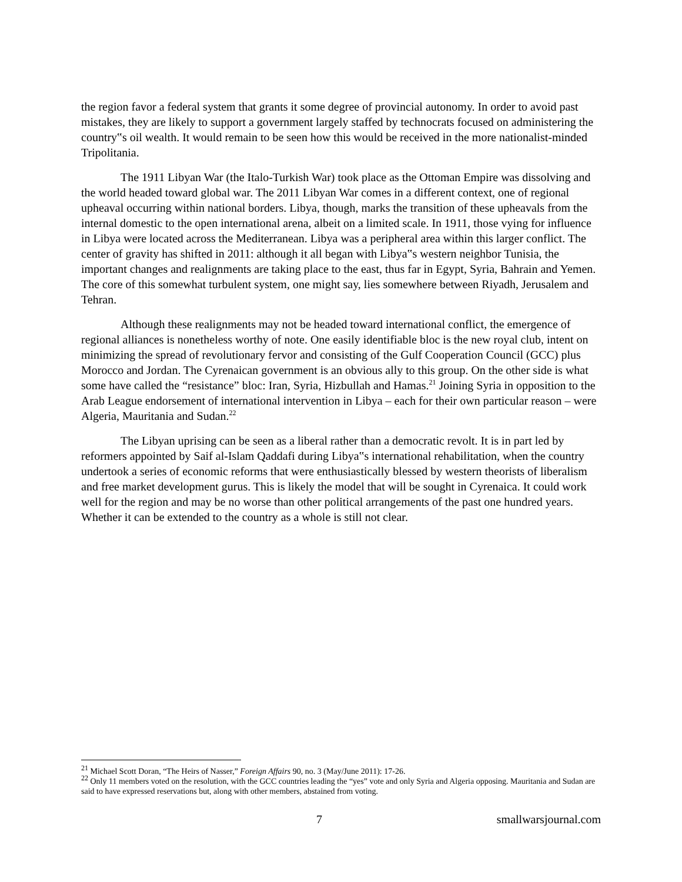the region favor a federal system that grants it some degree of provincial autonomy. In order to avoid past mistakes, they are likely to support a government largely staffed by technocrats focused on administering the country‟s oil wealth. It would remain to be seen how this would be received in the more nationalist-minded Tripolitania.
The 1911 Libyan War (the Italo-Turkish War) took place as the Ottoman Empire was dissolving and the world headed toward global war. The 2011 Libyan War comes in a different context, one of regional upheaval occurring within national borders. Libya, though, marks the transition of these upheavals from the internal domestic to the open international arena, albeit on a limited scale. In 1911, those vying for influence in Libya were located across the Mediterranean. Libya was a peripheral area within this larger conflict. The center of gravity has shifted in 2011: although it all began with Libya‟s western neighbor Tunisia, the important changes and realignments are taking place to the east, thus far in Egypt, Syria, Bahrain and Yemen. The core of this somewhat turbulent system, one might say, lies somewhere between Riyadh, Jerusalem and Tehran.
Although these realignments may not be headed toward international conflict, the emergence of regional alliances is nonetheless worthy of note. One easily identifiable bloc is the new royal club, intent on minimizing the spread of revolutionary fervor and consisting of the Gulf Cooperation Council (GCC) plus Morocco and Jordan. The Cyrenaican government is an obvious ally to this group. On the other side is what some have called the “resistance” bloc: Iran, Syria, Hizbullah and Hamas.<sup>21</sup> Joining Syria in opposition to the Arab League endorsement of international intervention in Libya – each for their own particular reason – were Algeria, Mauritania and Sudan.<sup>22</sup>
The Libyan uprising can be seen as a liberal rather than a democratic revolt. It is in part led by reformers appointed by Saif al-Islam Qaddafi during Libya‟s international rehabilitation, when the country undertook a series of economic reforms that were enthusiastically blessed by western theorists of liberalism and free market development gurus. This is likely the model that will be sought in Cyrenaica. It could work well for the region and may be no worse than other political arrangements of the past one hundred years. Whether it can be extended to the country as a whole is still not clear.
<sup>21</sup> Michael Scott Doran, “The Heirs of Nasser,” Foreign Affairs 90, no. 3 (May/June 2011): 17-26.
<sup>22</sup> Only 11 members voted on the resolution, with the GCC countries leading the “yes” vote and only Syria and Algeria opposing. Mauritania and Sudan are said to have expressed reservations but, along with other members, abstained from voting.
7 smallwarsjournal.com